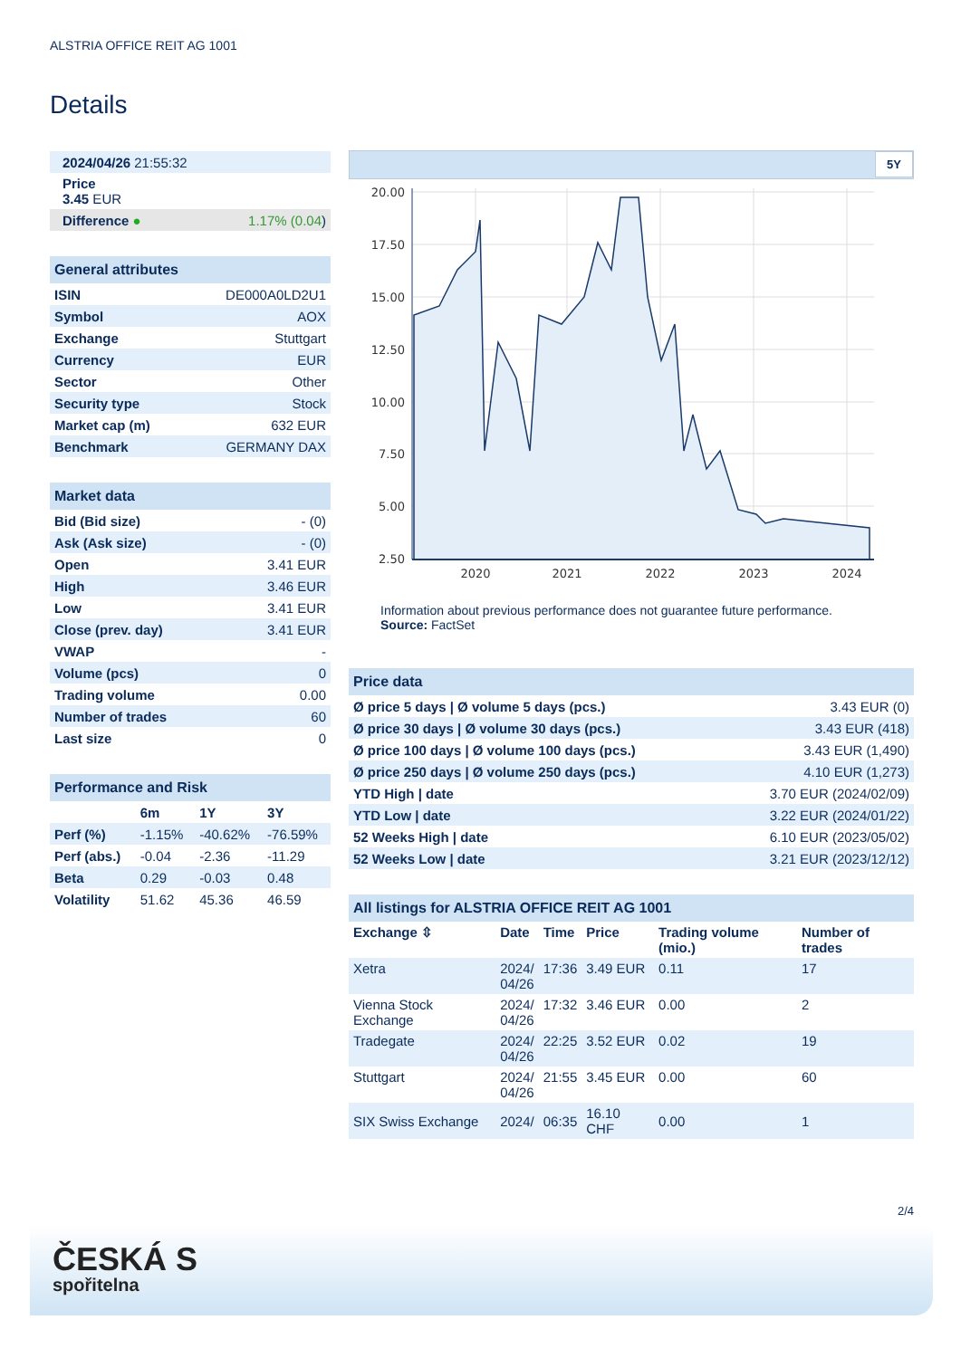ALSTRIA OFFICE REIT AG 1001
Details
| 2024/04/26 21:55:32 | |
| Price 3.45 EUR | |
| Difference ● | 1.17% (0.04 ) |
| General attributes | |
| --- | --- |
| ISIN | DE000A0LD2U1 |
| Symbol | AOX |
| Exchange | Stuttgart |
| Currency | EUR |
| Sector | Other |
| Security type | Stock |
| Market cap (m) | 632 EUR |
| Benchmark | GERMANY DAX |
| Market data | |
| --- | --- |
| Bid (Bid size) | - (0) |
| Ask (Ask size) | - (0) |
| Open | 3.41 EUR |
| High | 3.46 EUR |
| Low | 3.41 EUR |
| Close (prev. day) | 3.41 EUR |
| VWAP | - |
| Volume (pcs) | 0 |
| Trading volume | 0.00 |
| Number of trades | 60 |
| Last size | 0 |
| Performance and Risk | | | |
| --- | --- | --- | --- |
| | 6m | 1Y | 3Y |
| Perf (%) | -1.15% | -40.62% | -76.59% |
| Perf (abs.) | -0.04 | -2.36 | -11.29 |
| Beta | 0.29 | -0.03 | 0.48 |
| Volatility | 51.62 | 45.36 | 46.59 |
5Y
20.00
17.50
15.00
12.50
10.00
7.50
5.00
2.50
2020
2021
2022
2023
2024
Information about previous performance does not guarantee future performance.
Source: FactSet
| Price data | |
| --- | --- |
| Ø price 5 days / Ø volume 5 days (pcs.) | 3.43 EUR (0) |
| Ø price 30 days / Ø volume 30 days (pcs.) | 3.43 EUR (418) |
| Ø price 100 days / Ø volume 100 days (pcs.) | 3.43 EUR (1,490) |
| Ø price 250 days / Ø volume 250 days (pcs.) | 4.10 EUR (1,273) |
| YTD High / date | 3.70 EUR (2024/02/09) |
| YTD Low / date | 3.22 EUR (2024/01/22) |
| 52 Weeks High / date | 6.10 EUR (2023/05/02) |
| 52 Weeks Low / date | 3.21 EUR (2023/12/12) |
| All listings for ALSTRIA OFFICE REIT AG 1001 | | | | | |
| --- | --- | --- | --- | --- | --- |
| Exchange ⇳ | Date | Time | Price | Trading volume (mio.) | Number of trades |
| Xetra | 2024/ 04/26 | 17:36 | 3.49 EUR | 0.11 | 17 |
| Vienna Stock Exchange | 2024/ 04/26 | 17:32 | 3.46 EUR | 0.00 | 2 |
| Tradegate | 2024/ 04/26 | 22:25 | 3.52 EUR | 0.02 | 19 |
| Stuttgart | 2024/ 04/26 | 21:55 | 3.45 EUR | 0.00 | 60 |
| SIX Swiss Exchange | 2024/ | 06:35 | 16.10 CHF | 0.00 | 1 |
2/4
ČESKÁ S
spořitelna